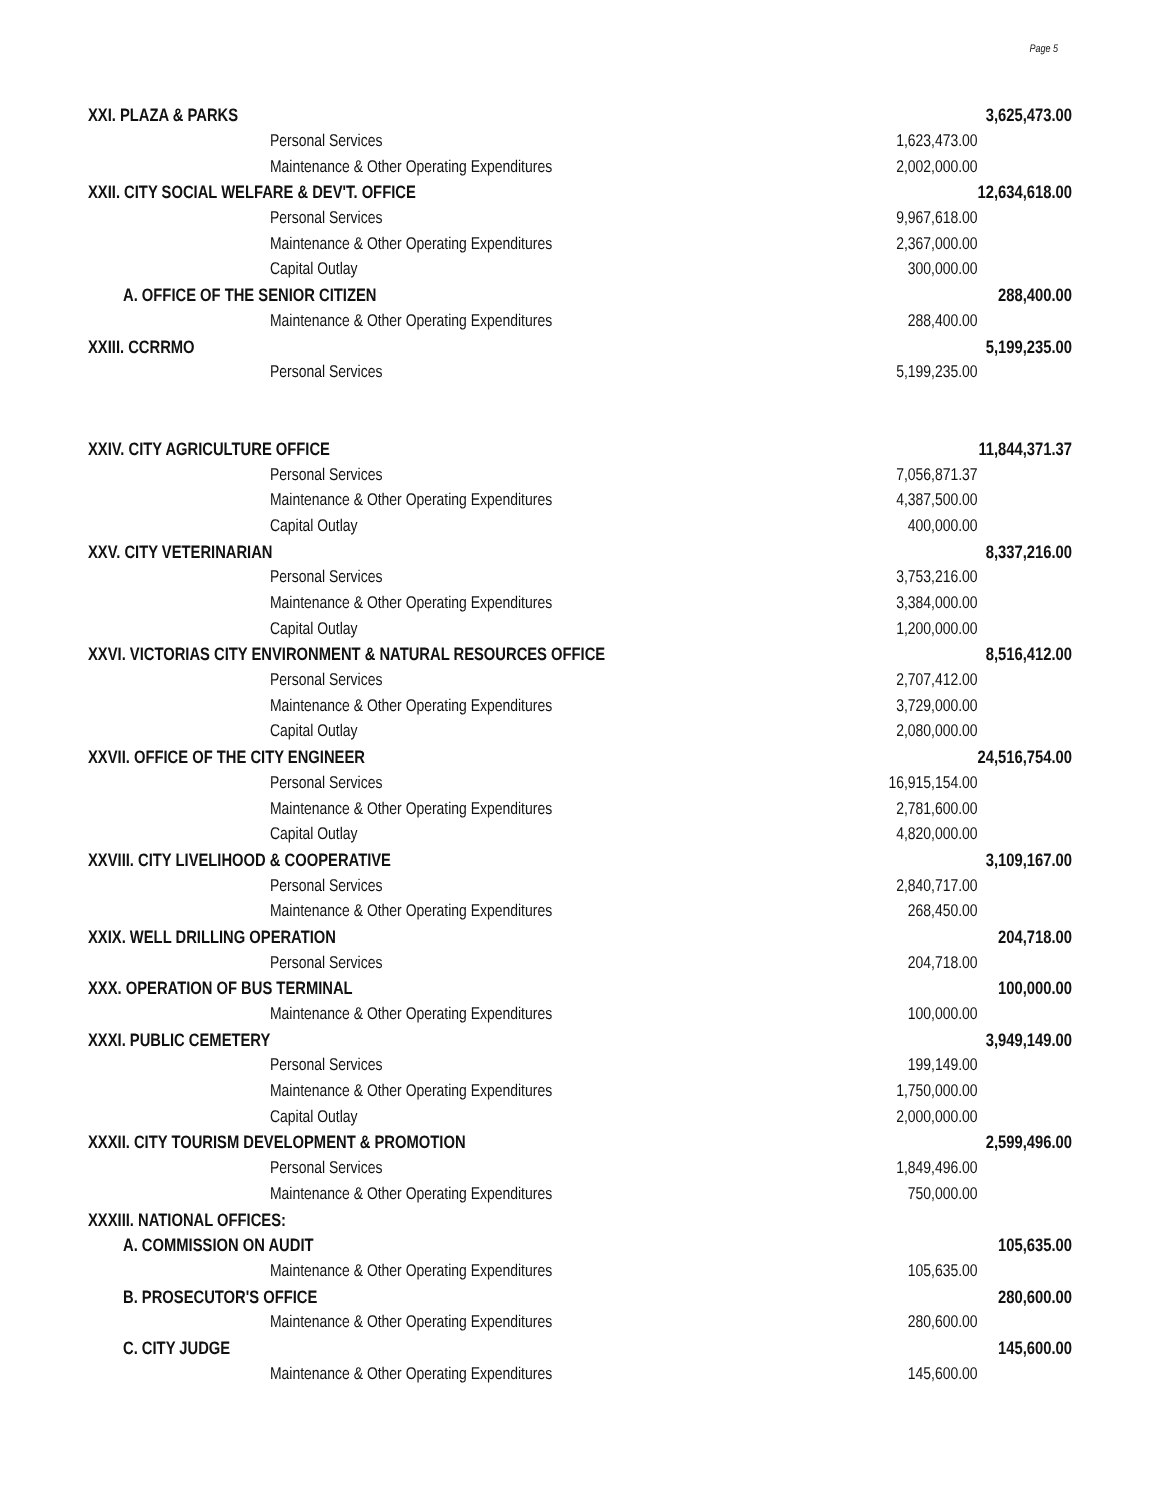Page 5
| XXI. PLAZA & PARKS | | 3,625,473.00 |
| Personal Services | 1,623,473.00 | |
| Maintenance & Other Operating Expenditures | 2,002,000.00 | |
| XXII. CITY SOCIAL WELFARE & DEV'T. OFFICE | | 12,634,618.00 |
| Personal Services | 9,967,618.00 | |
| Maintenance & Other Operating Expenditures | 2,367,000.00 | |
| Capital Outlay | 300,000.00 | |
| A. OFFICE OF THE SENIOR CITIZEN | | 288,400.00 |
| Maintenance & Other Operating Expenditures | 288,400.00 | |
| XXIII. CCRRMO | | 5,199,235.00 |
| Personal Services | 5,199,235.00 | |
| XXIV. CITY AGRICULTURE OFFICE | | 11,844,371.37 |
| Personal Services | 7,056,871.37 | |
| Maintenance & Other Operating Expenditures | 4,387,500.00 | |
| Capital Outlay | 400,000.00 | |
| XXV. CITY VETERINARIAN | | 8,337,216.00 |
| Personal Services | 3,753,216.00 | |
| Maintenance & Other Operating Expenditures | 3,384,000.00 | |
| Capital Outlay | 1,200,000.00 | |
| XXVI. VICTORIAS CITY ENVIRONMENT & NATURAL RESOURCES OFFICE | | 8,516,412.00 |
| Personal Services | 2,707,412.00 | |
| Maintenance & Other Operating Expenditures | 3,729,000.00 | |
| Capital Outlay | 2,080,000.00 | |
| XXVII. OFFICE OF THE CITY ENGINEER | | 24,516,754.00 |
| Personal Services | 16,915,154.00 | |
| Maintenance & Other Operating Expenditures | 2,781,600.00 | |
| Capital Outlay | 4,820,000.00 | |
| XXVIII. CITY LIVELIHOOD & COOPERATIVE | | 3,109,167.00 |
| Personal Services | 2,840,717.00 | |
| Maintenance & Other Operating Expenditures | 268,450.00 | |
| XXIX. WELL DRILLING OPERATION | | 204,718.00 |
| Personal Services | 204,718.00 | |
| XXX. OPERATION OF BUS TERMINAL | | 100,000.00 |
| Maintenance & Other Operating Expenditures | 100,000.00 | |
| XXXI. PUBLIC CEMETERY | | 3,949,149.00 |
| Personal Services | 199,149.00 | |
| Maintenance & Other Operating Expenditures | 1,750,000.00 | |
| Capital Outlay | 2,000,000.00 | |
| XXXII. CITY TOURISM DEVELOPMENT & PROMOTION | | 2,599,496.00 |
| Personal Services | 1,849,496.00 | |
| Maintenance & Other Operating Expenditures | 750,000.00 | |
| XXXIII. NATIONAL OFFICES: | | |
| A. COMMISSION ON AUDIT | | 105,635.00 |
| Maintenance & Other Operating Expenditures | 105,635.00 | |
| B. PROSECUTOR'S OFFICE | | 280,600.00 |
| Maintenance & Other Operating Expenditures | 280,600.00 | |
| C. CITY JUDGE | | 145,600.00 |
| Maintenance & Other Operating Expenditures | 145,600.00 | |